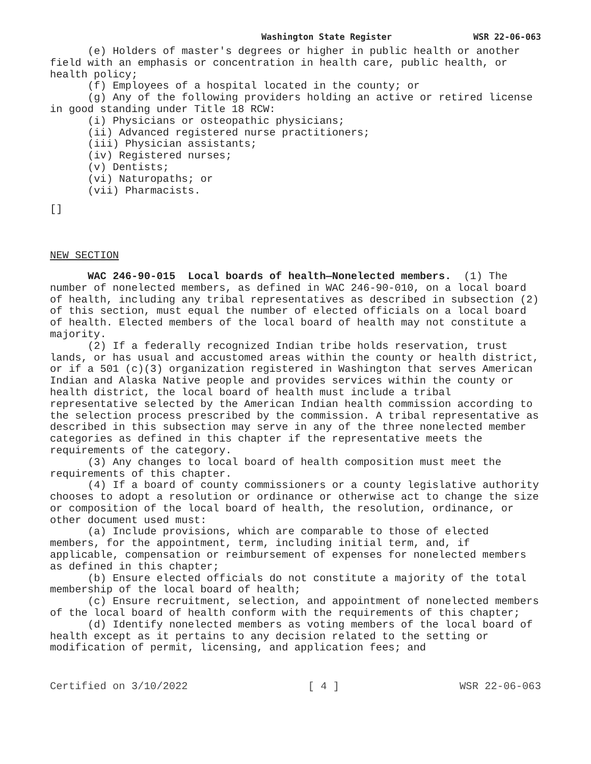Washington State Register WSR 22-06-063
(e) Holders of master's degrees or higher in public health or another field with an emphasis or concentration in health care, public health, or health policy;
(f) Employees of a hospital located in the county; or
(g) Any of the following providers holding an active or retired license in good standing under Title 18 RCW:
(i) Physicians or osteopathic physicians;
(ii) Advanced registered nurse practitioners;
(iii) Physician assistants;
(iv) Registered nurses;
(v) Dentists;
(vi) Naturopaths; or
(vii) Pharmacists.
[]
NEW SECTION
WAC 246-90-015 Local boards of health—Nonelected members. (1) The number of nonelected members, as defined in WAC 246-90-010, on a local board of health, including any tribal representatives as described in subsection (2) of this section, must equal the number of elected officials on a local board of health. Elected members of the local board of health may not constitute a majority.
(2) If a federally recognized Indian tribe holds reservation, trust lands, or has usual and accustomed areas within the county or health district, or if a 501 (c)(3) organization registered in Washington that serves American Indian and Alaska Native people and provides services within the county or health district, the local board of health must include a tribal representative selected by the American Indian health commission according to the selection process prescribed by the commission. A tribal representative as described in this subsection may serve in any of the three nonelected member categories as defined in this chapter if the representative meets the requirements of the category.
(3) Any changes to local board of health composition must meet the requirements of this chapter.
(4) If a board of county commissioners or a county legislative authority chooses to adopt a resolution or ordinance or otherwise act to change the size or composition of the local board of health, the resolution, ordinance, or other document used must:
(a) Include provisions, which are comparable to those of elected members, for the appointment, term, including initial term, and, if applicable, compensation or reimbursement of expenses for nonelected members as defined in this chapter;
(b) Ensure elected officials do not constitute a majority of the total membership of the local board of health;
(c) Ensure recruitment, selection, and appointment of nonelected members of the local board of health conform with the requirements of this chapter;
(d) Identify nonelected members as voting members of the local board of health except as it pertains to any decision related to the setting or modification of permit, licensing, and application fees; and
Certified on 3/10/2022 [ 4 ] WSR 22-06-063